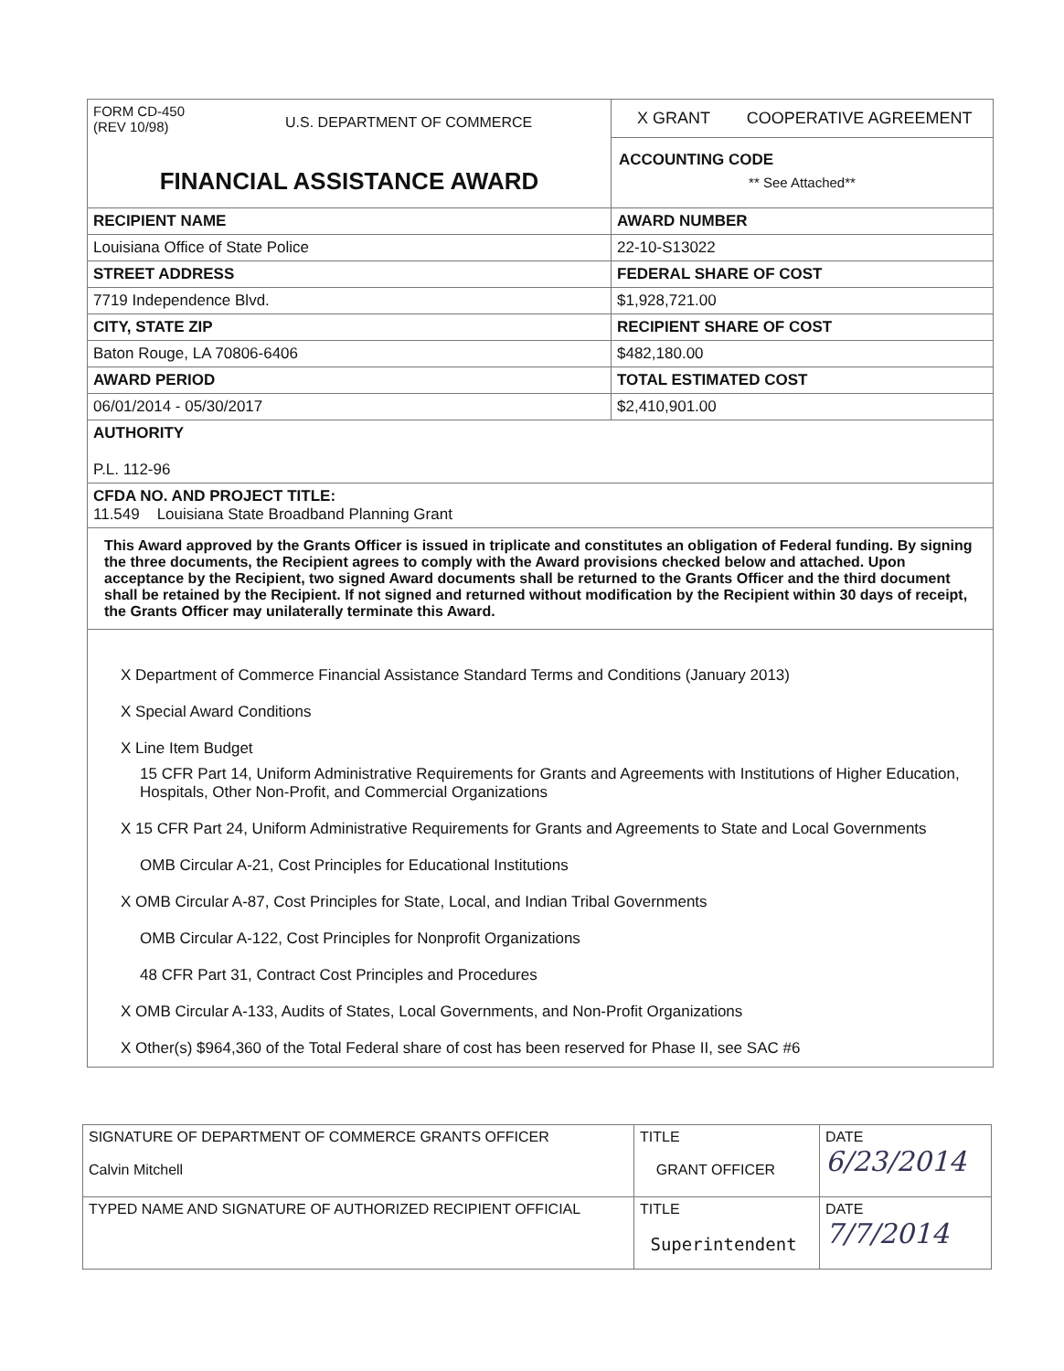| FORM CD-450 (REV 10/98) U.S. DEPARTMENT OF COMMERCE FINANCIAL ASSISTANCE AWARD | X GRANT COOPERATIVE AGREEMENT ACCOUNTING CODE ** See Attached** |
| RECIPIENT NAME | AWARD NUMBER |
| Louisiana Office of State Police | 22-10-S13022 |
| STREET ADDRESS | FEDERAL SHARE OF COST |
| 7719 Independence Blvd. | $1,928,721.00 |
| CITY, STATE ZIP | RECIPIENT SHARE OF COST |
| Baton Rouge, LA 70806-6406 | $482,180.00 |
| AWARD PERIOD | TOTAL ESTIMATED COST |
| 06/01/2014 - 05/30/2017 | $2,410,901.00 |
| AUTHORITY P.L. 112-96 | |
| CFDA NO. AND PROJECT TITLE: 11.549 Louisiana State Broadband Planning Grant | |
| This Award approved by the Grants Officer is issued in triplicate and constitutes an obligation of Federal funding. By signing the three documents, the Recipient agrees to comply with the Award provisions checked below and attached. Upon acceptance by the Recipient, two signed Award documents shall be returned to the Grants Officer and the third document shall be retained by the Recipient. If not signed and returned without modification by the Recipient within 30 days of receipt, the Grants Officer may unilaterally terminate this Award. | |
| X Department of Commerce Financial Assistance Standard Terms and Conditions (January 2013) X Special Award Conditions X Line Item Budget 15 CFR Part 14, Uniform Administrative Requirements for Grants and Agreements with Institutions of Higher Education, Hospitals, Other Non-Profit, and Commercial Organizations X 15 CFR Part 24, Uniform Administrative Requirements for Grants and Agreements to State and Local Governments OMB Circular A-21, Cost Principles for Educational Institutions X OMB Circular A-87, Cost Principles for State, Local, and Indian Tribal Governments OMB Circular A-122, Cost Principles for Nonprofit Organizations 48 CFR Part 31, Contract Cost Principles and Procedures X OMB Circular A-133, Audits of States, Local Governments, and Non-Profit Organizations X Other(s) $964,360 of the Total Federal share of cost has been reserved for Phase II, see SAC #6 | |
| SIGNATURE OF DEPARTMENT OF COMMERCE GRANTS OFFICER Calvin Mitchell | TITLE GRANT OFFICER | DATE 6/23/2014 |
| TYPED NAME AND SIGNATURE OF AUTHORIZED RECIPIENT OFFICIAL | TITLE Superintendent | DATE 7/7/2014 |